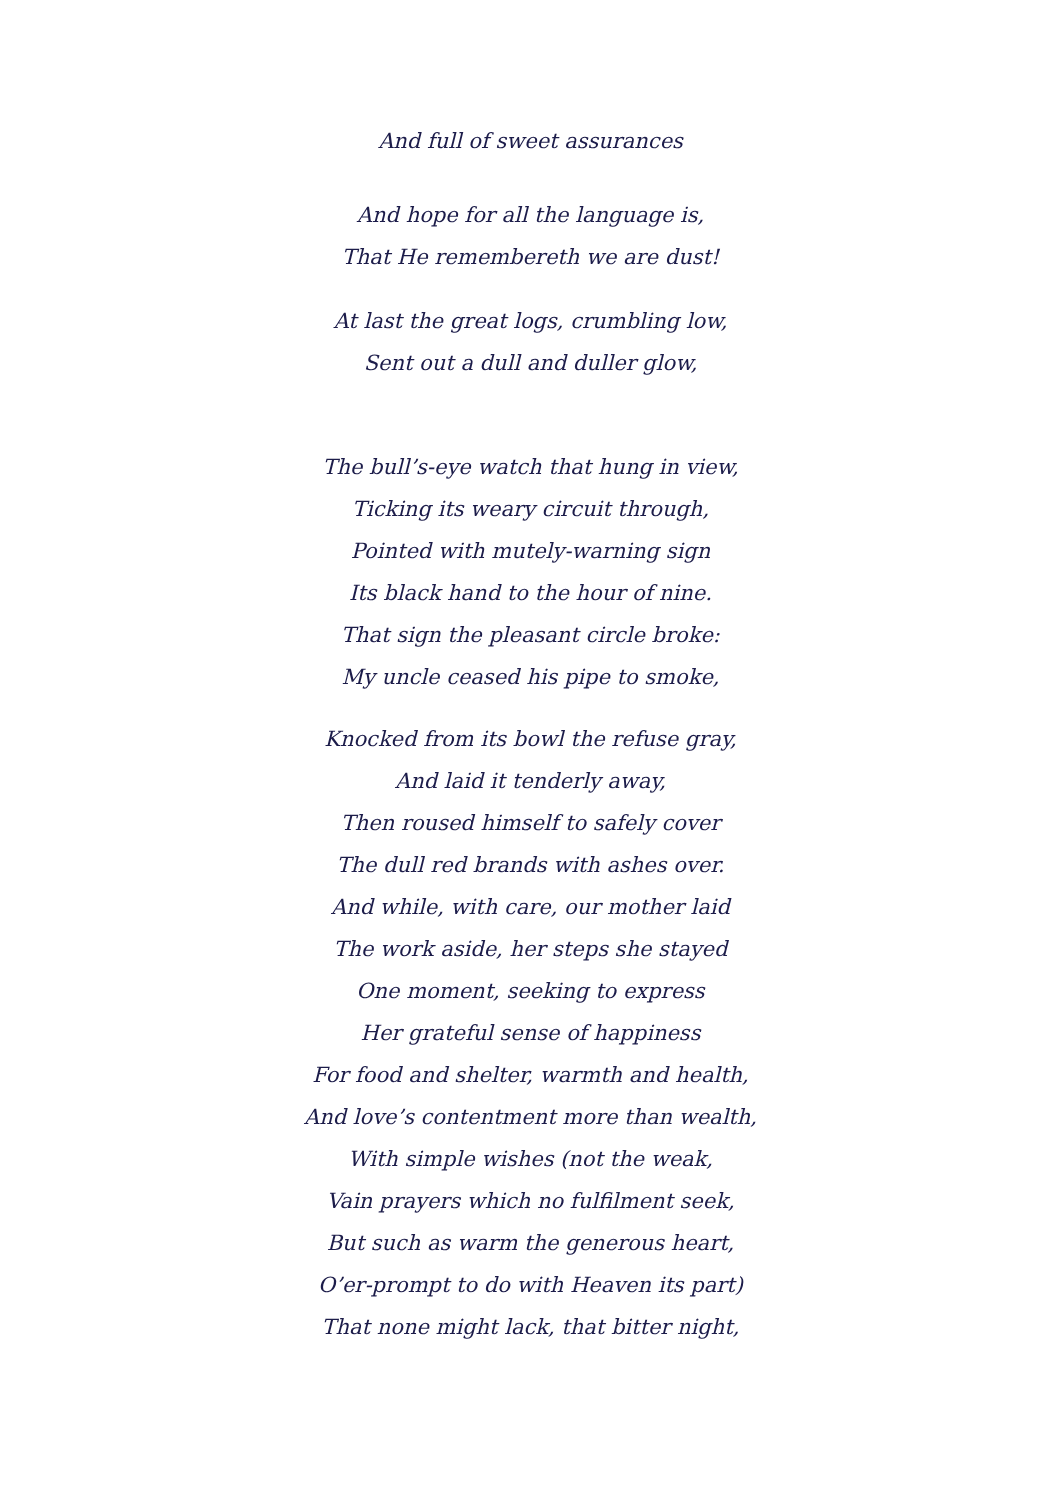And full of sweet assurances
And hope for all the language is,
That He remembereth we are dust!
At last the great logs, crumbling low,
Sent out a dull and duller glow,
The bull’s-eye watch that hung in view,
Ticking its weary circuit through,
Pointed with mutely-warning sign
Its black hand to the hour of nine.
That sign the pleasant circle broke:
My uncle ceased his pipe to smoke,
Knocked from its bowl the refuse gray,
And laid it tenderly away,
Then roused himself to safely cover
The dull red brands with ashes over.
And while, with care, our mother laid
The work aside, her steps she stayed
One moment, seeking to express
Her grateful sense of happiness
For food and shelter, warmth and health,
And love’s contentment more than wealth,
With simple wishes (not the weak,
Vain prayers which no fulfilment seek,
But such as warm the generous heart,
O’er-prompt to do with Heaven its part)
That none might lack, that bitter night,